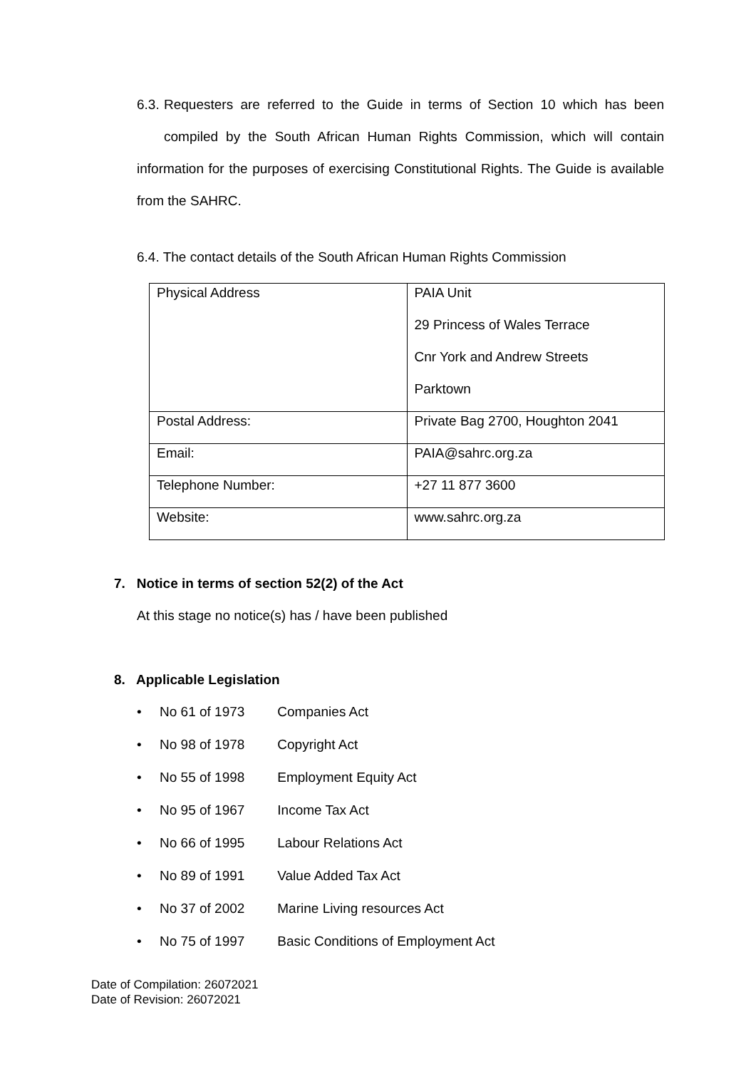6.3. Requesters are referred to the Guide in terms of Section 10 which has been compiled by the South African Human Rights Commission, which will contain information for the purposes of exercising Constitutional Rights. The Guide is available from the SAHRC.
6.4. The contact details of the South African Human Rights Commission
| Physical Address | PAIA Unit 29 Princess of Wales Terrace Cnr York and Andrew Streets Parktown |
| Postal Address: | Private Bag 2700, Houghton 2041 |
| Email: | PAIA@sahrc.org.za |
| Telephone Number: | +27 11 877 3600 |
| Website: | www.sahrc.org.za |
7. Notice in terms of section 52(2) of the Act
At this stage no notice(s) has / have been published
8. Applicable Legislation
• No 61 of 1973 Companies Act
• No 98 of 1978 Copyright Act
• No 55 of 1998 Employment Equity Act
• No 95 of 1967 Income Tax Act
• No 66 of 1995 Labour Relations Act
• No 89 of 1991 Value Added Tax Act
• No 37 of 2002 Marine Living resources Act
• No 75 of 1997 Basic Conditions of Employment Act
Date of Compilation: 26072021
Date of Revision: 26072021